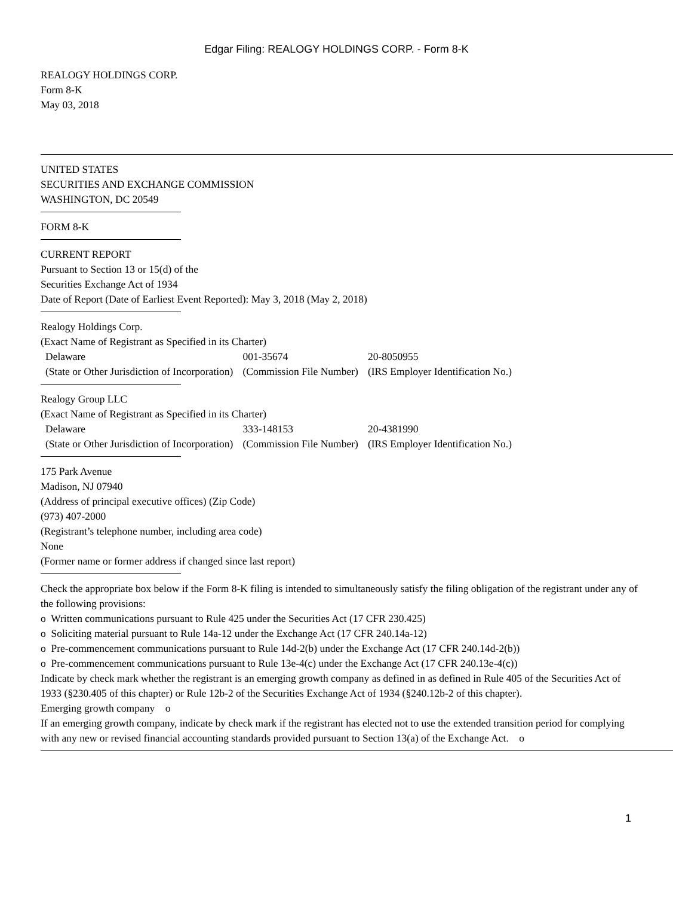Edgar Filing: REALOGY HOLDINGS CORP. - Form 8-K
REALOGY HOLDINGS CORP.
Form 8-K
May 03, 2018
UNITED STATES
SECURITIES AND EXCHANGE COMMISSION
WASHINGTON, DC 20549
FORM 8-K
CURRENT REPORT
Pursuant to Section 13 or 15(d) of the
Securities Exchange Act of 1934
Date of Report (Date of Earliest Event Reported): May 3, 2018 (May 2, 2018)
Realogy Holdings Corp.
(Exact Name of Registrant as Specified in its Charter)
| Delaware | 001-35674 | 20-8050955 |
| (State or Other Jurisdiction of Incorporation) | (Commission File Number) | (IRS Employer Identification No.) |
Realogy Group LLC
(Exact Name of Registrant as Specified in its Charter)
| Delaware | 333-148153 | 20-4381990 |
| (State or Other Jurisdiction of Incorporation) | (Commission File Number) | (IRS Employer Identification No.) |
175 Park Avenue
Madison, NJ 07940
(Address of principal executive offices) (Zip Code)
(973) 407-2000
(Registrant’s telephone number, including area code)
None
(Former name or former address if changed since last report)
Check the appropriate box below if the Form 8-K filing is intended to simultaneously satisfy the filing obligation of the registrant under any of the following provisions:
o Written communications pursuant to Rule 425 under the Securities Act (17 CFR 230.425)
o Soliciting material pursuant to Rule 14a-12 under the Exchange Act (17 CFR 240.14a-12)
o Pre-commencement communications pursuant to Rule 14d-2(b) under the Exchange Act (17 CFR 240.14d-2(b))
o Pre-commencement communications pursuant to Rule 13e-4(c) under the Exchange Act (17 CFR 240.13e-4(c))
Indicate by check mark whether the registrant is an emerging growth company as defined in as defined in Rule 405 of the Securities Act of 1933 (§230.405 of this chapter) or Rule 12b-2 of the Securities Exchange Act of 1934 (§240.12b-2 of this chapter).
Emerging growth company o
If an emerging growth company, indicate by check mark if the registrant has elected not to use the extended transition period for complying with any new or revised financial accounting standards provided pursuant to Section 13(a) of the Exchange Act. o
1